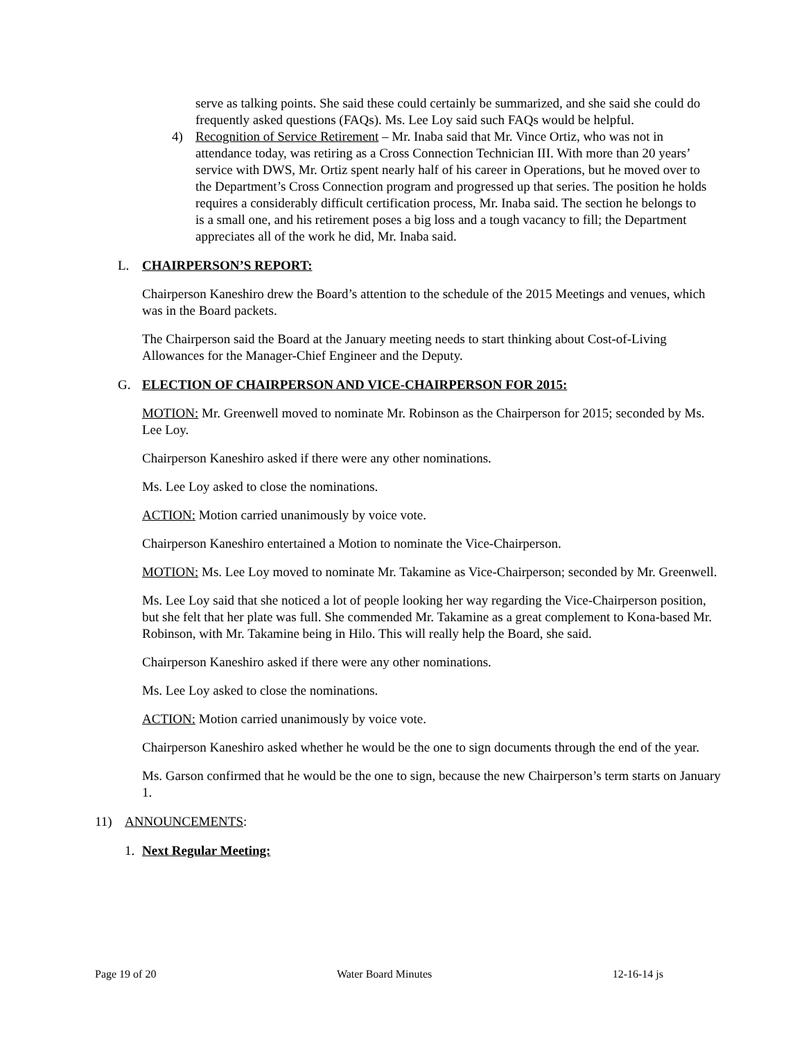serve as talking points. She said these could certainly be summarized, and she said she could do frequently asked questions (FAQs). Ms. Lee Loy said such FAQs would be helpful.
4) Recognition of Service Retirement – Mr. Inaba said that Mr. Vince Ortiz, who was not in attendance today, was retiring as a Cross Connection Technician III. With more than 20 years’ service with DWS, Mr. Ortiz spent nearly half of his career in Operations, but he moved over to the Department’s Cross Connection program and progressed up that series. The position he holds requires a considerably difficult certification process, Mr. Inaba said. The section he belongs to is a small one, and his retirement poses a big loss and a tough vacancy to fill; the Department appreciates all of the work he did, Mr. Inaba said.
L. CHAIRPERSON’S REPORT:
Chairperson Kaneshiro drew the Board’s attention to the schedule of the 2015 Meetings and venues, which was in the Board packets.
The Chairperson said the Board at the January meeting needs to start thinking about Cost-of-Living Allowances for the Manager-Chief Engineer and the Deputy.
G. ELECTION OF CHAIRPERSON AND VICE-CHAIRPERSON FOR 2015:
MOTION: Mr. Greenwell moved to nominate Mr. Robinson as the Chairperson for 2015; seconded by Ms. Lee Loy.
Chairperson Kaneshiro asked if there were any other nominations.
Ms. Lee Loy asked to close the nominations.
ACTION: Motion carried unanimously by voice vote.
Chairperson Kaneshiro entertained a Motion to nominate the Vice-Chairperson.
MOTION: Ms. Lee Loy moved to nominate Mr. Takamine as Vice-Chairperson; seconded by Mr. Greenwell.
Ms. Lee Loy said that she noticed a lot of people looking her way regarding the Vice-Chairperson position, but she felt that her plate was full. She commended Mr. Takamine as a great complement to Kona-based Mr. Robinson, with Mr. Takamine being in Hilo. This will really help the Board, she said.
Chairperson Kaneshiro asked if there were any other nominations.
Ms. Lee Loy asked to close the nominations.
ACTION: Motion carried unanimously by voice vote.
Chairperson Kaneshiro asked whether he would be the one to sign documents through the end of the year.
Ms. Garson confirmed that he would be the one to sign, because the new Chairperson’s term starts on January 1.
11) ANNOUNCEMENTS:
1. Next Regular Meeting:
Page 19 of 20 Water Board Minutes 12-16-14 js